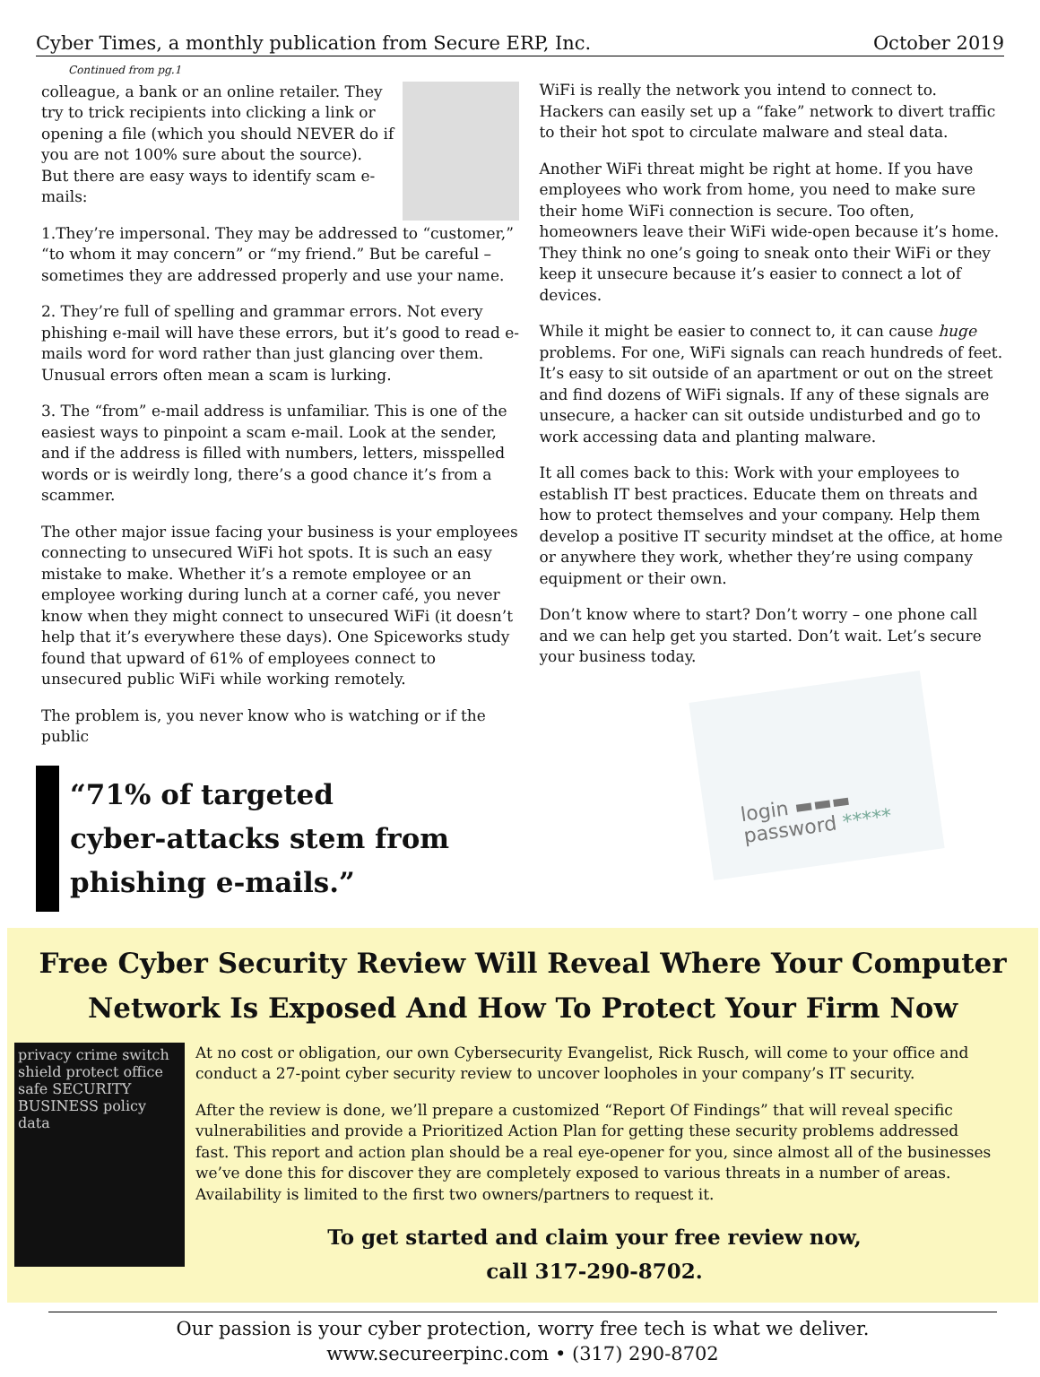Cyber Times, a monthly publication from Secure ERP, Inc. October 2019
Continued from pg.1
colleague, a bank or an online retailer. They try to trick recipients into clicking a link or opening a file (which you should NEVER do if you are not 100% sure about the source). But there are easy ways to identify scam e-mails:
1.They’re impersonal. They may be addressed to “customer,” “to whom it may concern” or “my friend.” But be careful – sometimes they are addressed properly and use your name.
2. They’re full of spelling and grammar errors. Not every phishing e-mail will have these errors, but it’s good to read e-mails word for word rather than just glancing over them. Unusual errors often mean a scam is lurking.
3. The “from” e-mail address is unfamiliar. This is one of the easiest ways to pinpoint a scam e-mail. Look at the sender, and if the address is filled with numbers, letters, misspelled words or is weirdly long, there’s a good chance it’s from a scammer.
The other major issue facing your business is your employees connecting to unsecured WiFi hot spots. It is such an easy mistake to make. Whether it’s a remote employee or an employee working during lunch at a corner café, you never know when they might connect to unsecured WiFi (it doesn’t help that it’s everywhere these days). One Spiceworks study found that upward of 61% of employees connect to unsecured public WiFi while working remotely.
The problem is, you never know who is watching or if the public
“71% of targeted
cyber-attacks stem from
phishing e-mails.”
WiFi is really the network you intend to connect to. Hackers can easily set up a “fake” network to divert traffic to their hot spot to circulate malware and steal data.
Another WiFi threat might be right at home. If you have employees who work from home, you need to make sure their home WiFi connection is secure. Too often, homeowners leave their WiFi wide-open because it’s home. They think no one’s going to sneak onto their WiFi or they keep it unsecure because it’s easier to connect a lot of devices.
While it might be easier to connect to, it can cause huge problems. For one, WiFi signals can reach hundreds of feet. It’s easy to sit outside of an apartment or out on the street and find dozens of WiFi signals. If any of these signals are unsecure, a hacker can sit outside undisturbed and go to work accessing data and planting malware.
It all comes back to this: Work with your employees to establish IT best practices. Educate them on threats and how to protect themselves and your company. Help them develop a positive IT security mindset at the office, at home or anywhere they work, whether they’re using company equipment or their own.
Don’t know where to start? Don’t worry – one phone call and we can help get you started. Don’t wait. Let’s secure your business today.
login ▬▬▬
password *****
Free Cyber Security Review Will Reveal Where Your Computer Network Is Exposed And How To Protect Your Firm Now
privacy crime switch shield protect office safe SECURITY BUSINESS policy data
At no cost or obligation, our own Cybersecurity Evangelist, Rick Rusch, will come to your office and conduct a 27-point cyber security review to uncover loopholes in your company’s IT security.
After the review is done, we’ll prepare a customized “Report Of Findings” that will reveal specific vulnerabilities and provide a Prioritized Action Plan for getting these security problems addressed fast. This report and action plan should be a real eye-opener for you, since almost all of the businesses we’ve done this for discover they are completely exposed to various threats in a number of areas. Availability is limited to the first two owners/partners to request it.
To get started and claim your free review now,
call 317-290-8702.
Our passion is your cyber protection, worry free tech is what we deliver.
www.secureerpinc.com • (317) 290-8702